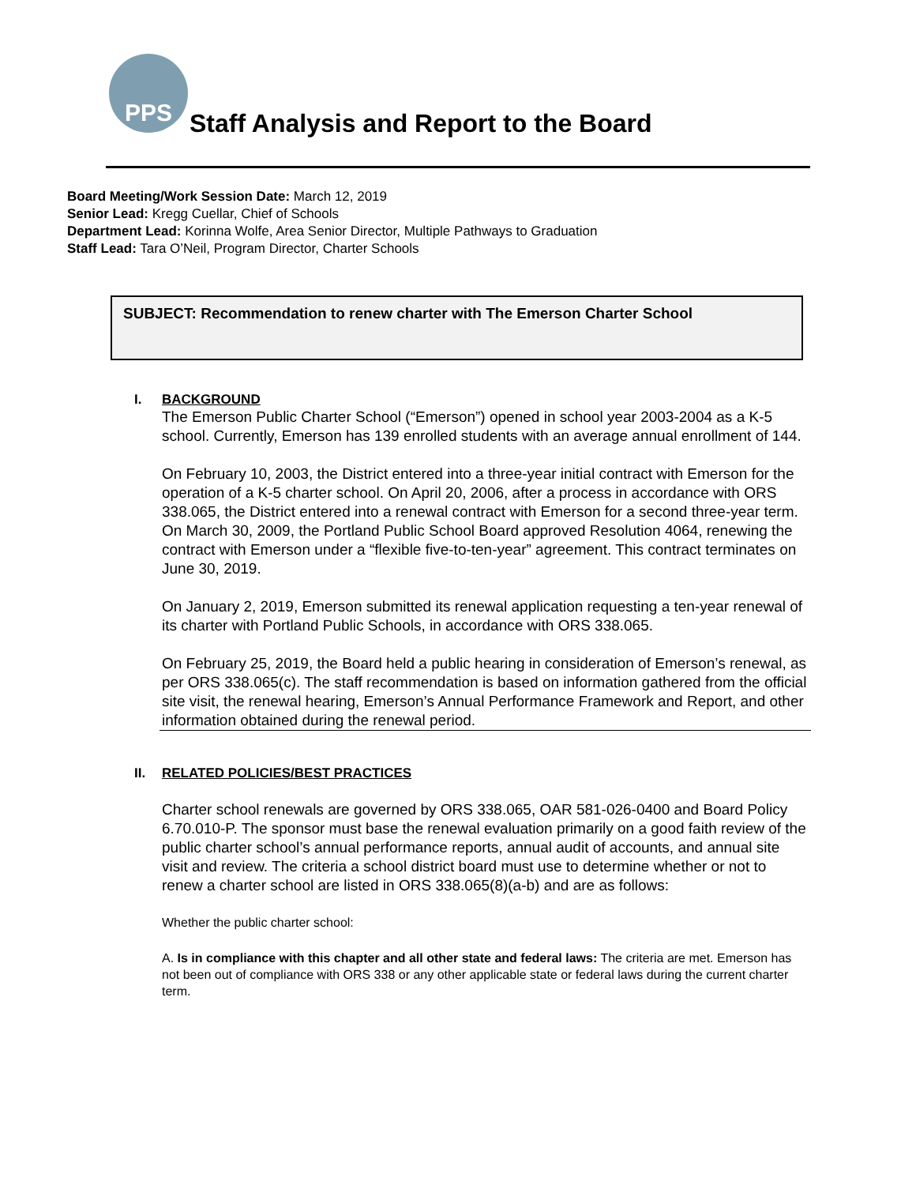PPS
Staff Analysis and Report to the Board
Board Meeting/Work Session Date: March 12, 2019
Senior Lead: Kregg Cuellar, Chief of Schools
Department Lead: Korinna Wolfe, Area Senior Director, Multiple Pathways to Graduation
Staff Lead: Tara O’Neil, Program Director, Charter Schools
SUBJECT: Recommendation to renew charter with The Emerson Charter School
I. BACKGROUND
The Emerson Public Charter School (“Emerson”) opened in school year 2003-2004 as a K-5 school. Currently, Emerson has 139 enrolled students with an average annual enrollment of 144.
On February 10, 2003, the District entered into a three-year initial contract with Emerson for the operation of a K-5 charter school. On April 20, 2006, after a process in accordance with ORS 338.065, the District entered into a renewal contract with Emerson for a second three-year term. On March 30, 2009, the Portland Public School Board approved Resolution 4064, renewing the contract with Emerson under a “flexible five-to-ten-year” agreement. This contract terminates on June 30, 2019.
On January 2, 2019, Emerson submitted its renewal application requesting a ten-year renewal of its charter with Portland Public Schools, in accordance with ORS 338.065.
On February 25, 2019, the Board held a public hearing in consideration of Emerson’s renewal, as per ORS 338.065(c). The staff recommendation is based on information gathered from the official site visit, the renewal hearing, Emerson’s Annual Performance Framework and Report, and other information obtained during the renewal period.
II. RELATED POLICIES/BEST PRACTICES
Charter school renewals are governed by ORS 338.065, OAR 581-026-0400 and Board Policy 6.70.010-P. The sponsor must base the renewal evaluation primarily on a good faith review of the public charter school’s annual performance reports, annual audit of accounts, and annual site visit and review. The criteria a school district board must use to determine whether or not to renew a charter school are listed in ORS 338.065(8)(a-b) and are as follows:
Whether the public charter school:
A. Is in compliance with this chapter and all other state and federal laws: The criteria are met. Emerson has not been out of compliance with ORS 338 or any other applicable state or federal laws during the current charter term.